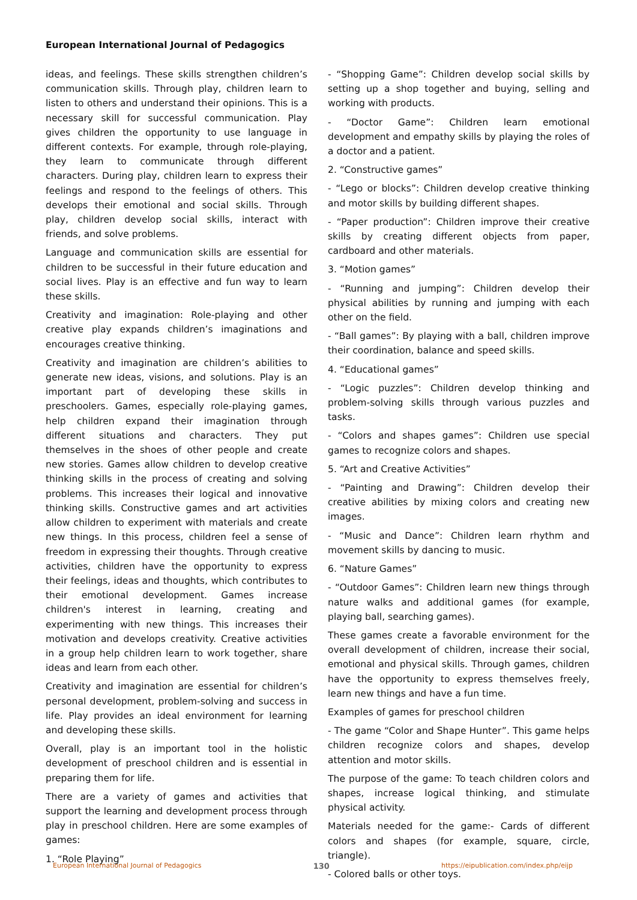European International Journal of Pedagogics
ideas, and feelings. These skills strengthen children’s communication skills. Through play, children learn to listen to others and understand their opinions. This is a necessary skill for successful communication. Play gives children the opportunity to use language in different contexts. For example, through role-playing, they learn to communicate through different characters. During play, children learn to express their feelings and respond to the feelings of others. This develops their emotional and social skills. Through play, children develop social skills, interact with friends, and solve problems.
Language and communication skills are essential for children to be successful in their future education and social lives. Play is an effective and fun way to learn these skills.
Creativity and imagination: Role-playing and other creative play expands children’s imaginations and encourages creative thinking.
Creativity and imagination are children’s abilities to generate new ideas, visions, and solutions. Play is an important part of developing these skills in preschoolers. Games, especially role-playing games, help children expand their imagination through different situations and characters. They put themselves in the shoes of other people and create new stories. Games allow children to develop creative thinking skills in the process of creating and solving problems. This increases their logical and innovative thinking skills. Constructive games and art activities allow children to experiment with materials and create new things. In this process, children feel a sense of freedom in expressing their thoughts. Through creative activities, children have the opportunity to express their feelings, ideas and thoughts, which contributes to their emotional development. Games increase children's interest in learning, creating and experimenting with new things. This increases their motivation and develops creativity. Creative activities in a group help children learn to work together, share ideas and learn from each other.
Creativity and imagination are essential for children’s personal development, problem-solving and success in life. Play provides an ideal environment for learning and developing these skills.
Overall, play is an important tool in the holistic development of preschool children and is essential in preparing them for life.
There are a variety of games and activities that support the learning and development process through play in preschool children. Here are some examples of games:
1. “Role Playing”
- “Shopping Game”: Children develop social skills by setting up a shop together and buying, selling and working with products.
- “Doctor Game”: Children learn emotional development and empathy skills by playing the roles of a doctor and a patient.
2. “Constructive games”
- “Lego or blocks”: Children develop creative thinking and motor skills by building different shapes.
- “Paper production”: Children improve their creative skills by creating different objects from paper, cardboard and other materials.
3. “Motion games”
- “Running and jumping”: Children develop their physical abilities by running and jumping with each other on the field.
- “Ball games”: By playing with a ball, children improve their coordination, balance and speed skills.
4. “Educational games”
- “Logic puzzles”: Children develop thinking and problem-solving skills through various puzzles and tasks.
- “Colors and shapes games”: Children use special games to recognize colors and shapes.
5. “Art and Creative Activities”
- “Painting and Drawing”: Children develop their creative abilities by mixing colors and creating new images.
- “Music and Dance”: Children learn rhythm and movement skills by dancing to music.
6. “Nature Games”
- “Outdoor Games”: Children learn new things through nature walks and additional games (for example, playing ball, searching games).
These games create a favorable environment for the overall development of children, increase their social, emotional and physical skills. Through games, children have the opportunity to express themselves freely, learn new things and have a fun time.
Examples of games for preschool children
- The game “Color and Shape Hunter”. This game helps children recognize colors and shapes, develop attention and motor skills.
The purpose of the game: To teach children colors and shapes, increase logical thinking, and stimulate physical activity.
Materials needed for the game:- Cards of different colors and shapes (for example, square, circle, triangle).
- Colored balls or other toys.
European International Journal of Pedagogics 130 https://eipublication.com/index.php/eijp